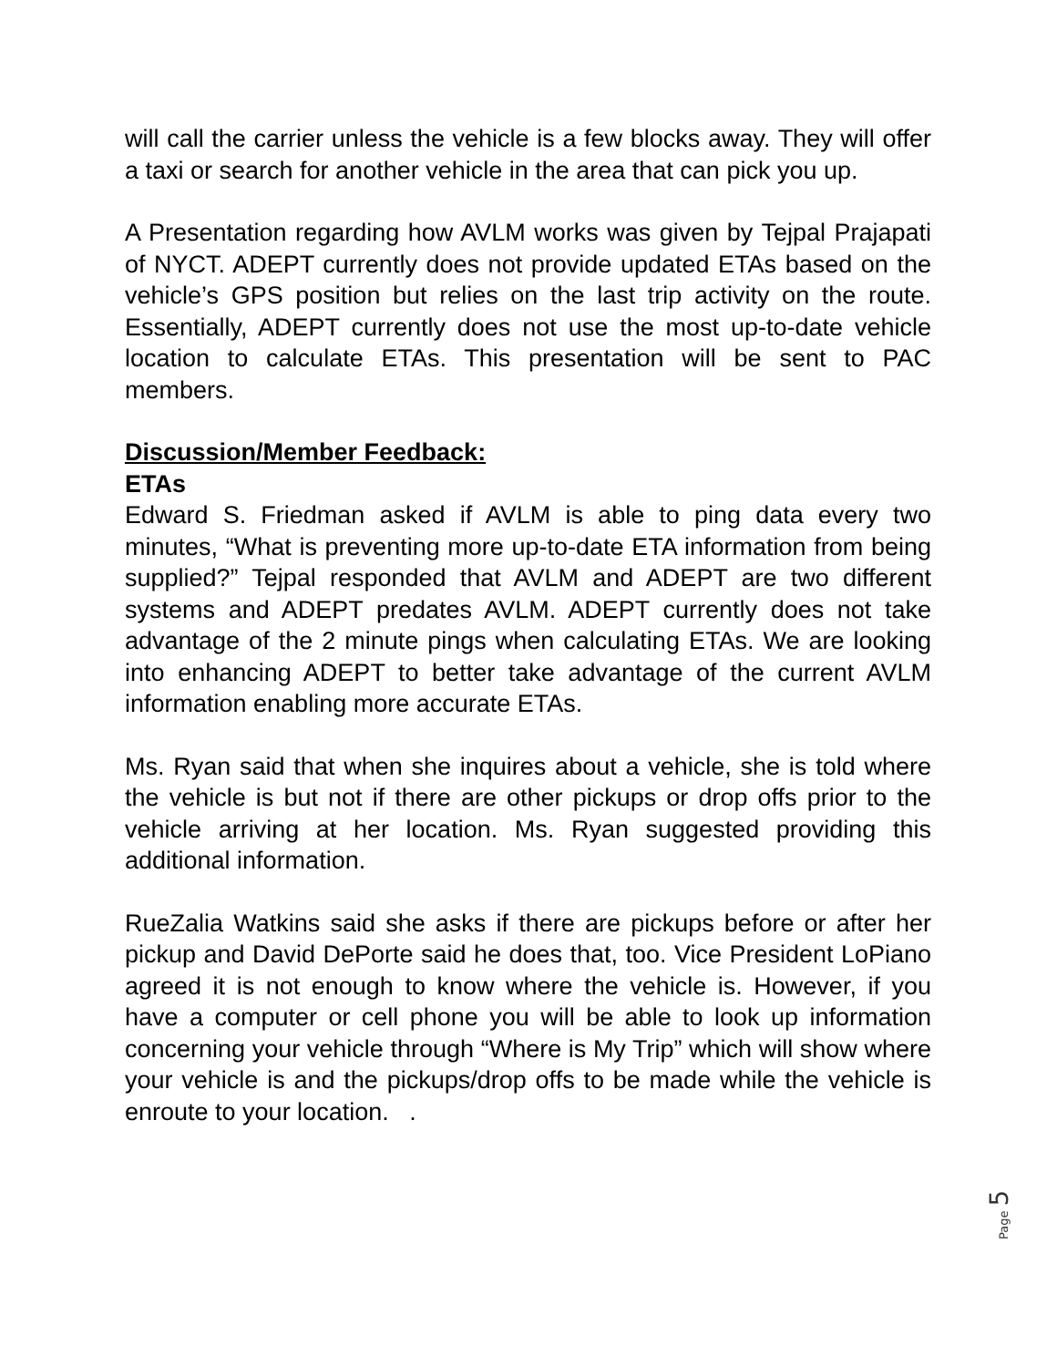will call the carrier unless the vehicle is a few blocks away. They will offer a taxi or search for another vehicle in the area that can pick you up.
A Presentation regarding how AVLM works was given by Tejpal Prajapati of NYCT. ADEPT currently does not provide updated ETAs based on the vehicle’s GPS position but relies on the last trip activity on the route. Essentially, ADEPT currently does not use the most up-to-date vehicle location to calculate ETAs. This presentation will be sent to PAC members.
Discussion/Member Feedback:
ETAs
Edward S. Friedman asked if AVLM is able to ping data every two minutes, “What is preventing more up-to-date ETA information from being supplied?” Tejpal responded that AVLM and ADEPT are two different systems and ADEPT predates AVLM. ADEPT currently does not take advantage of the 2 minute pings when calculating ETAs. We are looking into enhancing ADEPT to better take advantage of the current AVLM information enabling more accurate ETAs.
Ms. Ryan said that when she inquires about a vehicle, she is told where the vehicle is but not if there are other pickups or drop offs prior to the vehicle arriving at her location. Ms. Ryan suggested providing this additional information.
RueZalia Watkins said she asks if there are pickups before or after her pickup and David DePorte said he does that, too. Vice President LoPiano agreed it is not enough to know where the vehicle is. However, if you have a computer or cell phone you will be able to look up information concerning your vehicle through “Where is My Trip” which will show where your vehicle is and the pickups/drop offs to be made while the vehicle is enroute to your location. .
Page 5